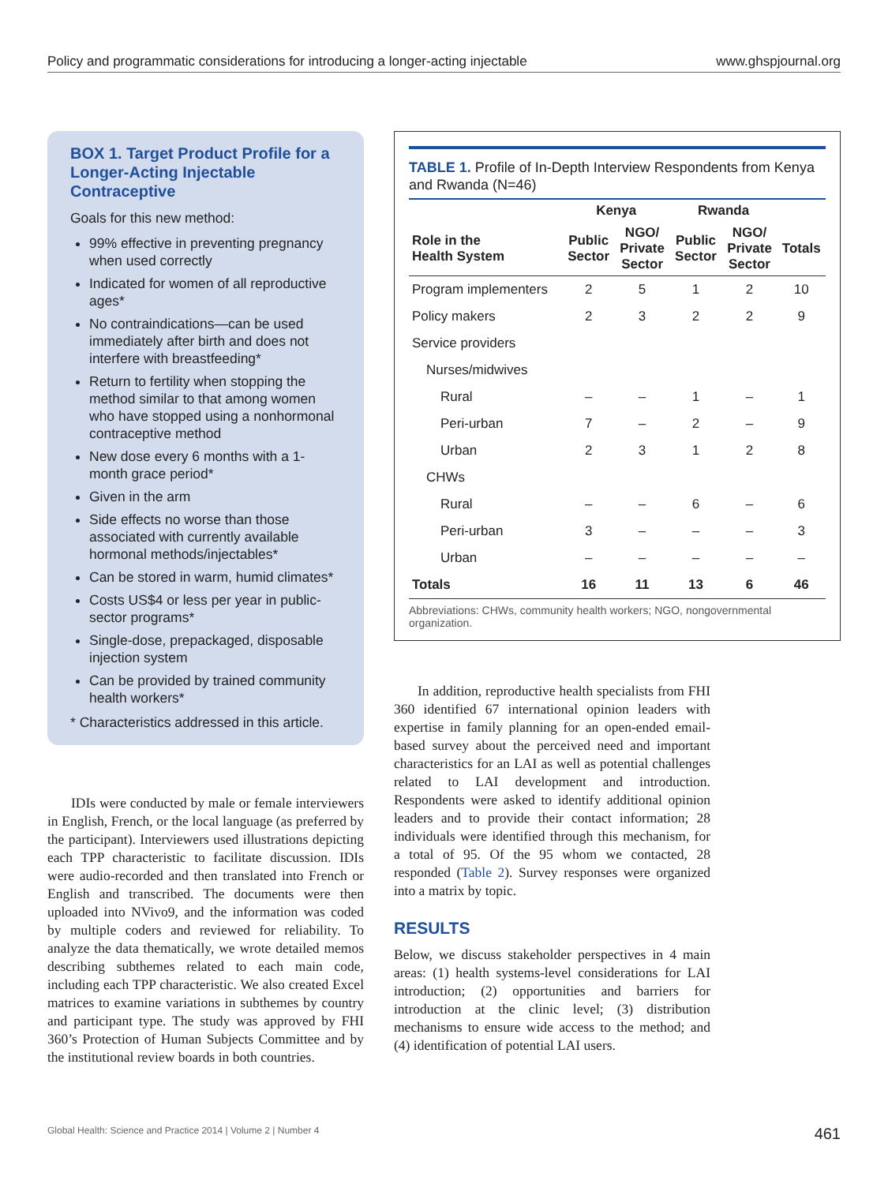Policy and programmatic considerations for introducing a longer-acting injectable www.ghspjournal.org
BOX 1. Target Product Profile for a Longer-Acting Injectable Contraceptive
Goals for this new method:
99% effective in preventing pregnancy when used correctly
Indicated for women of all reproductive ages*
No contraindications—can be used immediately after birth and does not interfere with breastfeeding*
Return to fertility when stopping the method similar to that among women who have stopped using a nonhormonal contraceptive method
New dose every 6 months with a 1-month grace period*
Given in the arm
Side effects no worse than those associated with currently available hormonal methods/injectables*
Can be stored in warm, humid climates*
Costs US$4 or less per year in public-sector programs*
Single-dose, prepackaged, disposable injection system
Can be provided by trained community health workers*
* Characteristics addressed in this article.
IDIs were conducted by male or female interviewers in English, French, or the local language (as preferred by the participant). Interviewers used illustrations depicting each TPP characteristic to facilitate discussion. IDIs were audio-recorded and then translated into French or English and transcribed. The documents were then uploaded into NVivo9, and the information was coded by multiple coders and reviewed for reliability. To analyze the data thematically, we wrote detailed memos describing subthemes related to each main code, including each TPP characteristic. We also created Excel matrices to examine variations in subthemes by country and participant type. The study was approved by FHI 360’s Protection of Human Subjects Committee and by the institutional review boards in both countries.
TABLE 1. Profile of In-Depth Interview Respondents from Kenya and Rwanda (N=46)
| | Kenya | | Rwanda | | |
| --- | --- | --- | --- | --- | --- |
| Role in the Health System | Public Sector | NGO/ Private Sector | Public Sector | NGO/ Private Sector | Totals |
| Program implementers | 2 | 5 | 1 | 2 | 10 |
| Policy makers | 2 | 3 | 2 | 2 | 9 |
| Service providers | | | | | |
| Nurses/midwives | | | | | |
| Rural | – | – | 1 | – | 1 |
| Peri-urban | 7 | – | 2 | – | 9 |
| Urban | 2 | 3 | 1 | 2 | 8 |
| CHWs | | | | | |
| Rural | – | – | 6 | – | 6 |
| Peri-urban | 3 | – | – | – | 3 |
| Urban | – | – | – | – | – |
| Totals | 16 | 11 | 13 | 6 | 46 |
Abbreviations: CHWs, community health workers; NGO, nongovernmental organization.
In addition, reproductive health specialists from FHI 360 identified 67 international opinion leaders with expertise in family planning for an open-ended email-based survey about the perceived need and important characteristics for an LAI as well as potential challenges related to LAI development and introduction. Respondents were asked to identify additional opinion leaders and to provide their contact information; 28 individuals were identified through this mechanism, for a total of 95. Of the 95 whom we contacted, 28 responded (Table 2). Survey responses were organized into a matrix by topic.
RESULTS
Below, we discuss stakeholder perspectives in 4 main areas: (1) health systems-level considerations for LAI introduction; (2) opportunities and barriers for introduction at the clinic level; (3) distribution mechanisms to ensure wide access to the method; and (4) identification of potential LAI users.
Global Health: Science and Practice 2014 | Volume 2 | Number 4 461